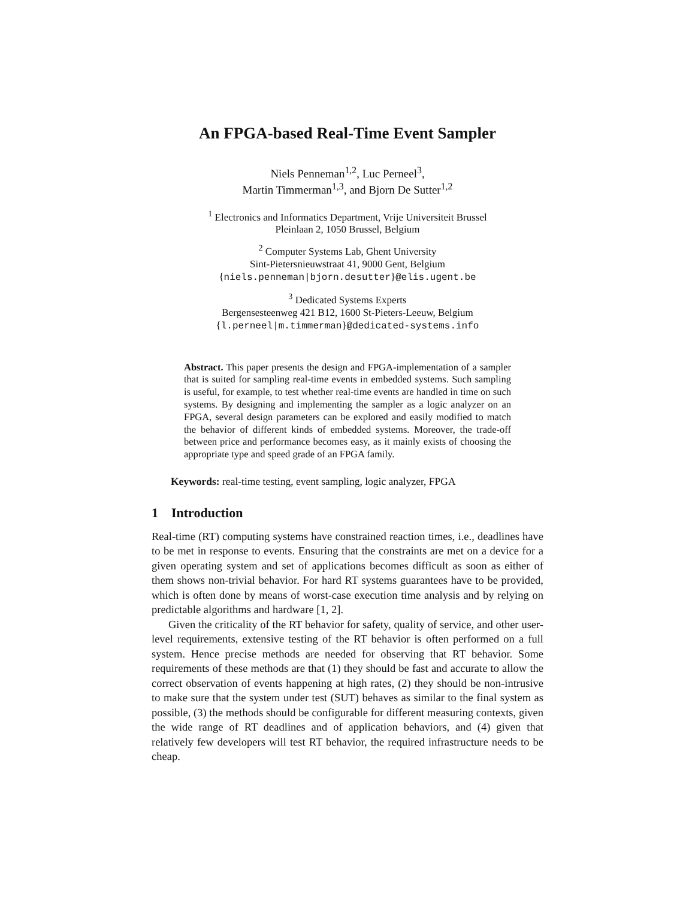An FPGA-based Real-Time Event Sampler
Niels Penneman<sup>1,2</sup>, Luc Perneel<sup>3</sup>,
Martin Timmerman<sup>1,3</sup>, and Bjorn De Sutter<sup>1,2</sup>
<sup>1</sup> Electronics and Informatics Department, Vrije Universiteit Brussel
Pleinlaan 2, 1050 Brussel, Belgium
<sup>2</sup> Computer Systems Lab, Ghent University
Sint-Pietersnieuwstraat 41, 9000 Gent, Belgium
{niels.penneman|bjorn.desutter}@elis.ugent.be
<sup>3</sup> Dedicated Systems Experts
Bergensesteenweg 421 B12, 1600 St-Pieters-Leeuw, Belgium
{l.perneel|m.timmerman}@dedicated-systems.info
Abstract. This paper presents the design and FPGA-implementation of a sampler that is suited for sampling real-time events in embedded systems. Such sampling is useful, for example, to test whether real-time events are handled in time on such systems. By designing and implementing the sampler as a logic analyzer on an FPGA, several design parameters can be explored and easily modified to match the behavior of different kinds of embedded systems. Moreover, the trade-off between price and performance becomes easy, as it mainly exists of choosing the appropriate type and speed grade of an FPGA family.
Keywords: real-time testing, event sampling, logic analyzer, FPGA
1 Introduction
Real-time (RT) computing systems have constrained reaction times, i.e., deadlines have to be met in response to events. Ensuring that the constraints are met on a device for a given operating system and set of applications becomes difficult as soon as either of them shows non-trivial behavior. For hard RT systems guarantees have to be provided, which is often done by means of worst-case execution time analysis and by relying on predictable algorithms and hardware [1, 2].
Given the criticality of the RT behavior for safety, quality of service, and other user-level requirements, extensive testing of the RT behavior is often performed on a full system. Hence precise methods are needed for observing that RT behavior. Some requirements of these methods are that (1) they should be fast and accurate to allow the correct observation of events happening at high rates, (2) they should be non-intrusive to make sure that the system under test (SUT) behaves as similar to the final system as possible, (3) the methods should be configurable for different measuring contexts, given the wide range of RT deadlines and of application behaviors, and (4) given that relatively few developers will test RT behavior, the required infrastructure needs to be cheap.